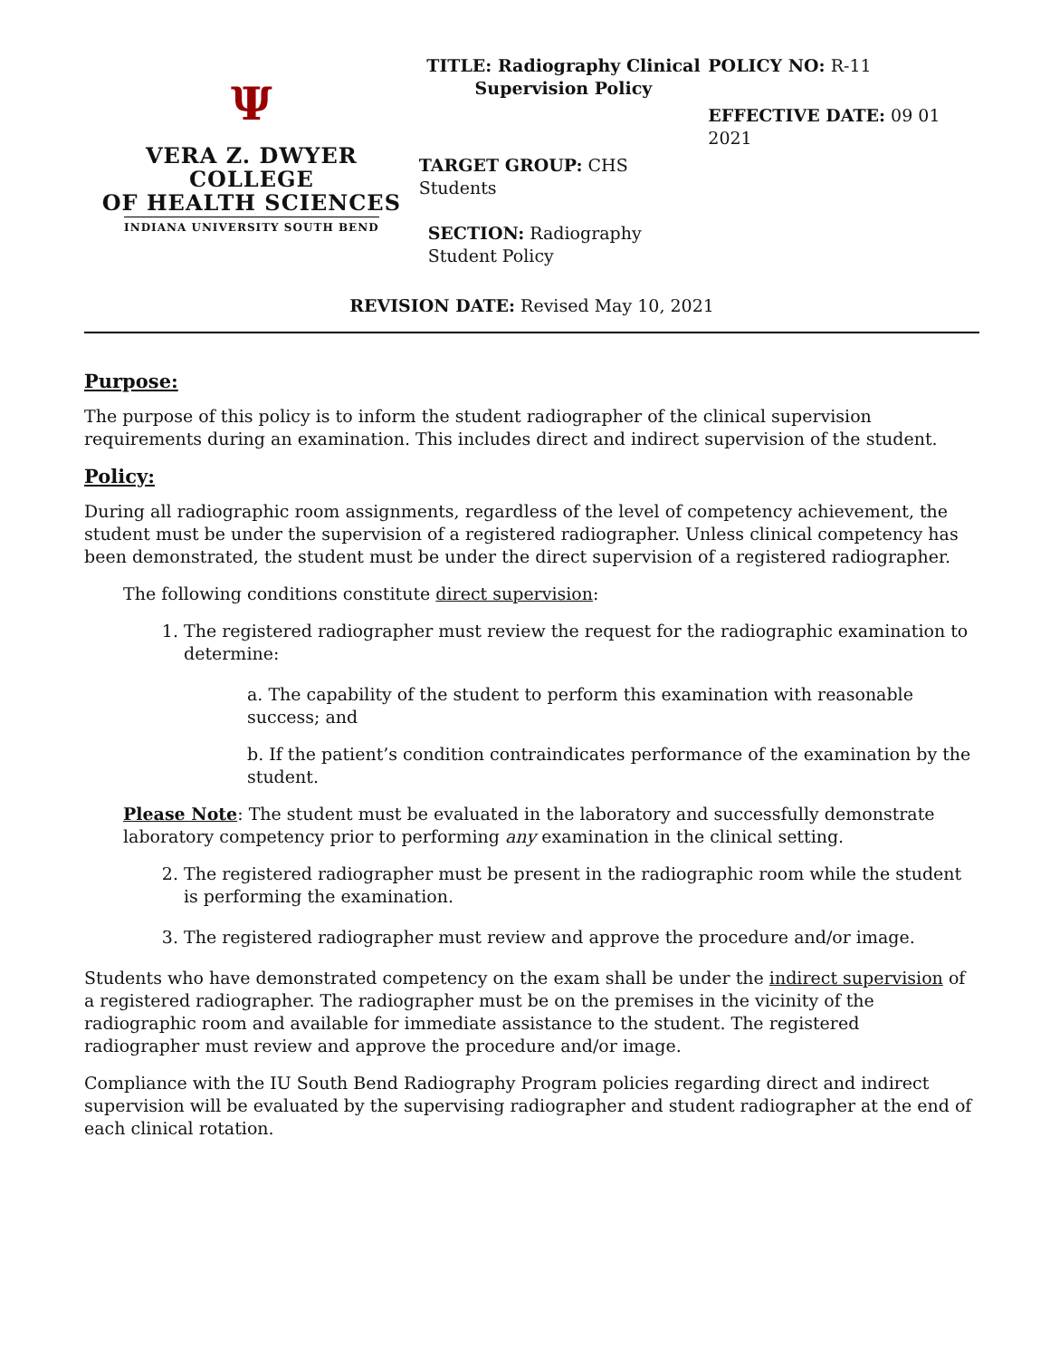Ψ
VERA Z. DWYER COLLEGE
OF HEALTH SCIENCES
INDIANA UNIVERSITY SOUTH BEND
TITLE: Radiography Clinical Supervision Policy
TARGET GROUP: CHS Students
SECTION: Radiography Student Policy
POLICY NO: R-11
EFFECTIVE DATE: 09 01 2021
REVISION DATE: Revised May 10, 2021
Purpose:
The purpose of this policy is to inform the student radiographer of the clinical supervision requirements during an examination. This includes direct and indirect supervision of the student.
Policy:
During all radiographic room assignments, regardless of the level of competency achievement, the student must be under the supervision of a registered radiographer. Unless clinical competency has been demonstrated, the student must be under the direct supervision of a registered radiographer.
The following conditions constitute direct supervision:
1. The registered radiographer must review the request for the radiographic examination to determine:
a. The capability of the student to perform this examination with reasonable success; and
b. If the patient’s condition contraindicates performance of the examination by the student.
Please Note: The student must be evaluated in the laboratory and successfully demonstrate laboratory competency prior to performing any examination in the clinical setting.
2. The registered radiographer must be present in the radiographic room while the student is performing the examination.
3. The registered radiographer must review and approve the procedure and/or image.
Students who have demonstrated competency on the exam shall be under the indirect supervision of a registered radiographer. The radiographer must be on the premises in the vicinity of the radiographic room and available for immediate assistance to the student. The registered radiographer must review and approve the procedure and/or image.
Compliance with the IU South Bend Radiography Program policies regarding direct and indirect supervision will be evaluated by the supervising radiographer and student radiographer at the end of each clinical rotation.